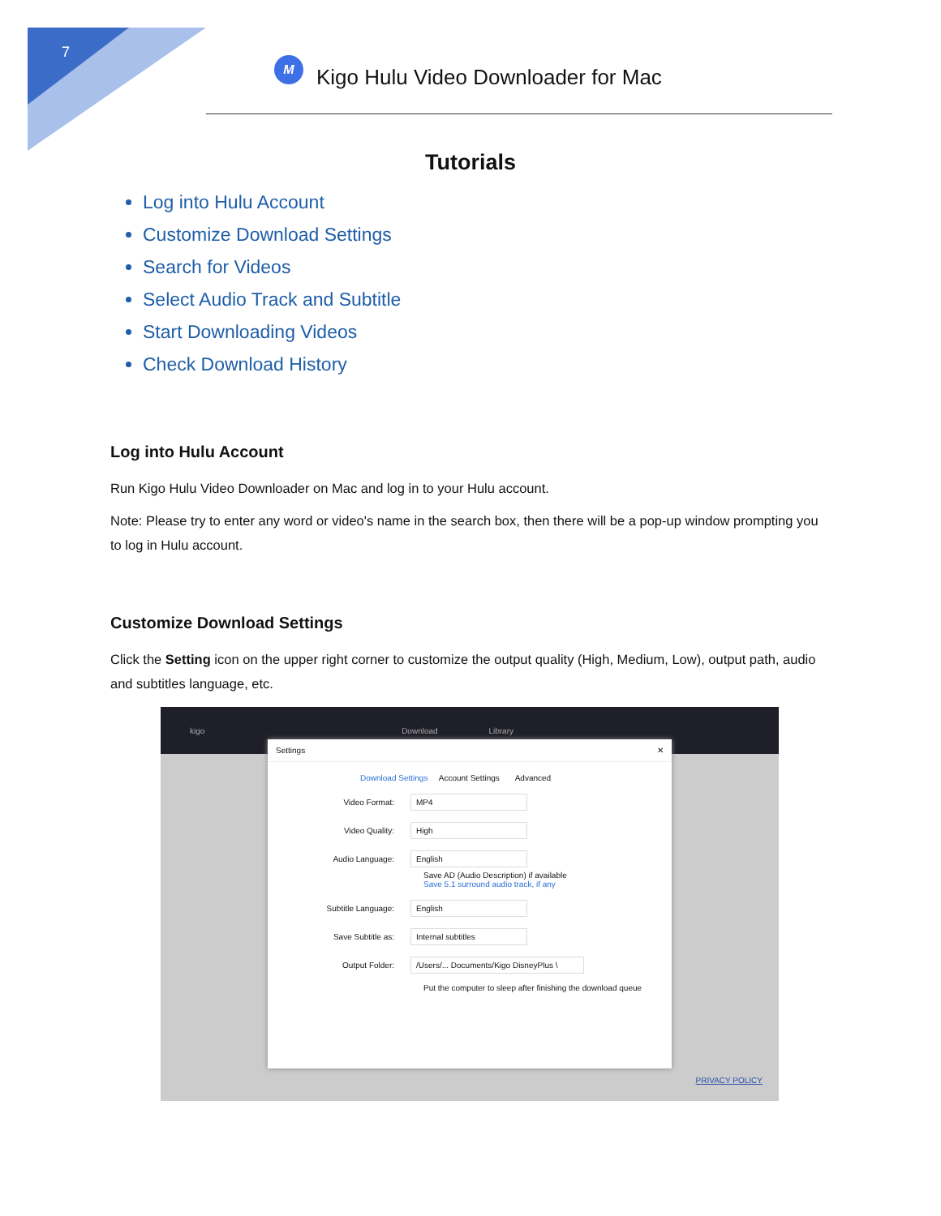7
M
Kigo Hulu Video Downloader for Mac
Tutorials
Log into Hulu Account
Customize Download Settings
Search for Videos
Select Audio Track and Subtitle
Start Downloading Videos
Check Download History
Log into Hulu Account
Run Kigo Hulu Video Downloader on Mac and log in to your Hulu account.
Note: Please try to enter any word or video's name in the search box, then there will be a pop-up window prompting you to log in Hulu account.
Customize Download Settings
Click the Setting icon on the upper right corner to customize the output quality (High, Medium, Low), output path, audio and subtitles language, etc.
kigo Download Library
Settings ✕
Download Settings Account Settings Advanced
Video Format:
MP4
Video Quality:
High
Audio Language:
English
Save AD (Audio Description) if available
Save 5.1 surround audio track, if any
Subtitle Language:
English
Save Subtitle as:
Internal subtitles
Output Folder:
/Users/... Documents/Kigo DisneyPlus \
Put the computer to sleep after finishing the download queue
PRIVACY POLICY